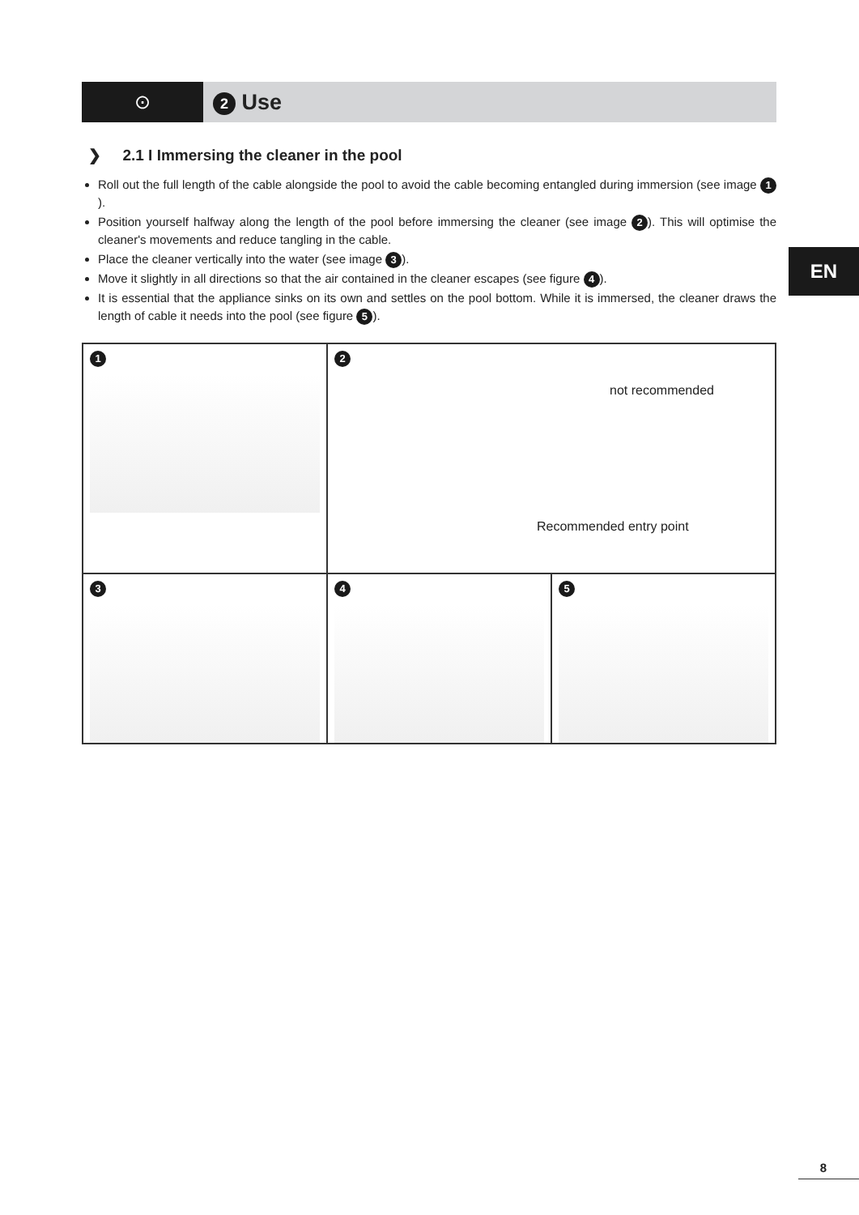⊙
2 Use
EN
❯ 2.1 I Immersing the cleaner in the pool
Roll out the full length of the cable alongside the pool to avoid the cable becoming entangled during immersion (see image 1).
Position yourself halfway along the length of the pool before immersing the cleaner (see image 2). This will optimise the cleaner's movements and reduce tangling in the cable.
Place the cleaner vertically into the water (see image 3).
Move it slightly in all directions so that the air contained in the cleaner escapes (see figure 4).
It is essential that the appliance sinks on its own and settles on the pool bottom. While it is immersed, the cleaner draws the length of cable it needs into the pool (see figure 5).
1
2
not recommended
Recommended entry point
3
4
5
8